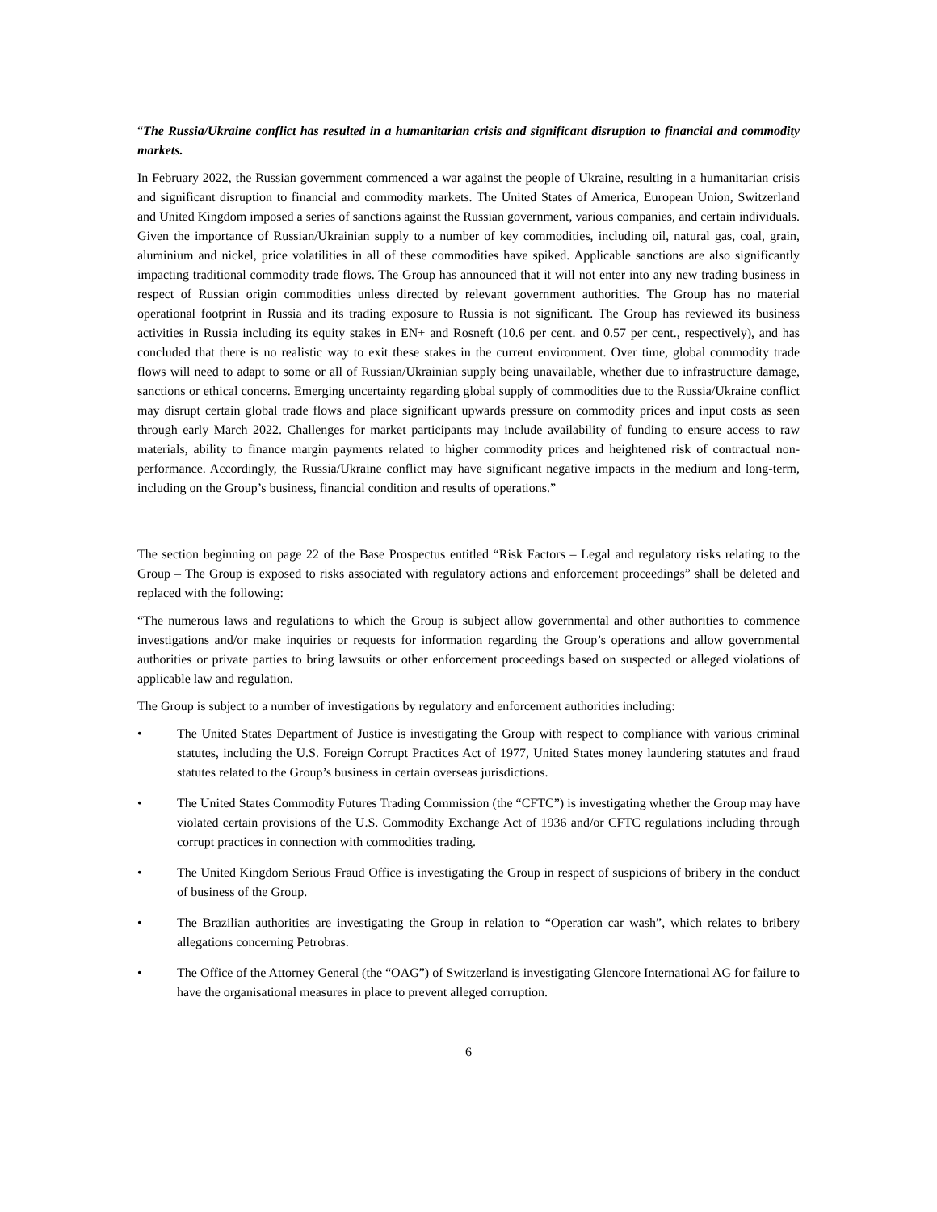“The Russia/Ukraine conflict has resulted in a humanitarian crisis and significant disruption to financial and commodity markets.
In February 2022, the Russian government commenced a war against the people of Ukraine, resulting in a humanitarian crisis and significant disruption to financial and commodity markets. The United States of America, European Union, Switzerland and United Kingdom imposed a series of sanctions against the Russian government, various companies, and certain individuals. Given the importance of Russian/Ukrainian supply to a number of key commodities, including oil, natural gas, coal, grain, aluminium and nickel, price volatilities in all of these commodities have spiked. Applicable sanctions are also significantly impacting traditional commodity trade flows. The Group has announced that it will not enter into any new trading business in respect of Russian origin commodities unless directed by relevant government authorities. The Group has no material operational footprint in Russia and its trading exposure to Russia is not significant. The Group has reviewed its business activities in Russia including its equity stakes in EN+ and Rosneft (10.6 per cent. and 0.57 per cent., respectively), and has concluded that there is no realistic way to exit these stakes in the current environment. Over time, global commodity trade flows will need to adapt to some or all of Russian/Ukrainian supply being unavailable, whether due to infrastructure damage, sanctions or ethical concerns. Emerging uncertainty regarding global supply of commodities due to the Russia/Ukraine conflict may disrupt certain global trade flows and place significant upwards pressure on commodity prices and input costs as seen through early March 2022. Challenges for market participants may include availability of funding to ensure access to raw materials, ability to finance margin payments related to higher commodity prices and heightened risk of contractual non-performance. Accordingly, the Russia/Ukraine conflict may have significant negative impacts in the medium and long-term, including on the Group’s business, financial condition and results of operations.”
The section beginning on page 22 of the Base Prospectus entitled “Risk Factors – Legal and regulatory risks relating to the Group – The Group is exposed to risks associated with regulatory actions and enforcement proceedings” shall be deleted and replaced with the following:
“The numerous laws and regulations to which the Group is subject allow governmental and other authorities to commence investigations and/or make inquiries or requests for information regarding the Group’s operations and allow governmental authorities or private parties to bring lawsuits or other enforcement proceedings based on suspected or alleged violations of applicable law and regulation.
The Group is subject to a number of investigations by regulatory and enforcement authorities including:
• The United States Department of Justice is investigating the Group with respect to compliance with various criminal statutes, including the U.S. Foreign Corrupt Practices Act of 1977, United States money laundering statutes and fraud statutes related to the Group’s business in certain overseas jurisdictions.
• The United States Commodity Futures Trading Commission (the “CFTC”) is investigating whether the Group may have violated certain provisions of the U.S. Commodity Exchange Act of 1936 and/or CFTC regulations including through corrupt practices in connection with commodities trading.
• The United Kingdom Serious Fraud Office is investigating the Group in respect of suspicions of bribery in the conduct of business of the Group.
• The Brazilian authorities are investigating the Group in relation to “Operation car wash”, which relates to bribery allegations concerning Petrobras.
• The Office of the Attorney General (the “OAG”) of Switzerland is investigating Glencore International AG for failure to have the organisational measures in place to prevent alleged corruption.
6